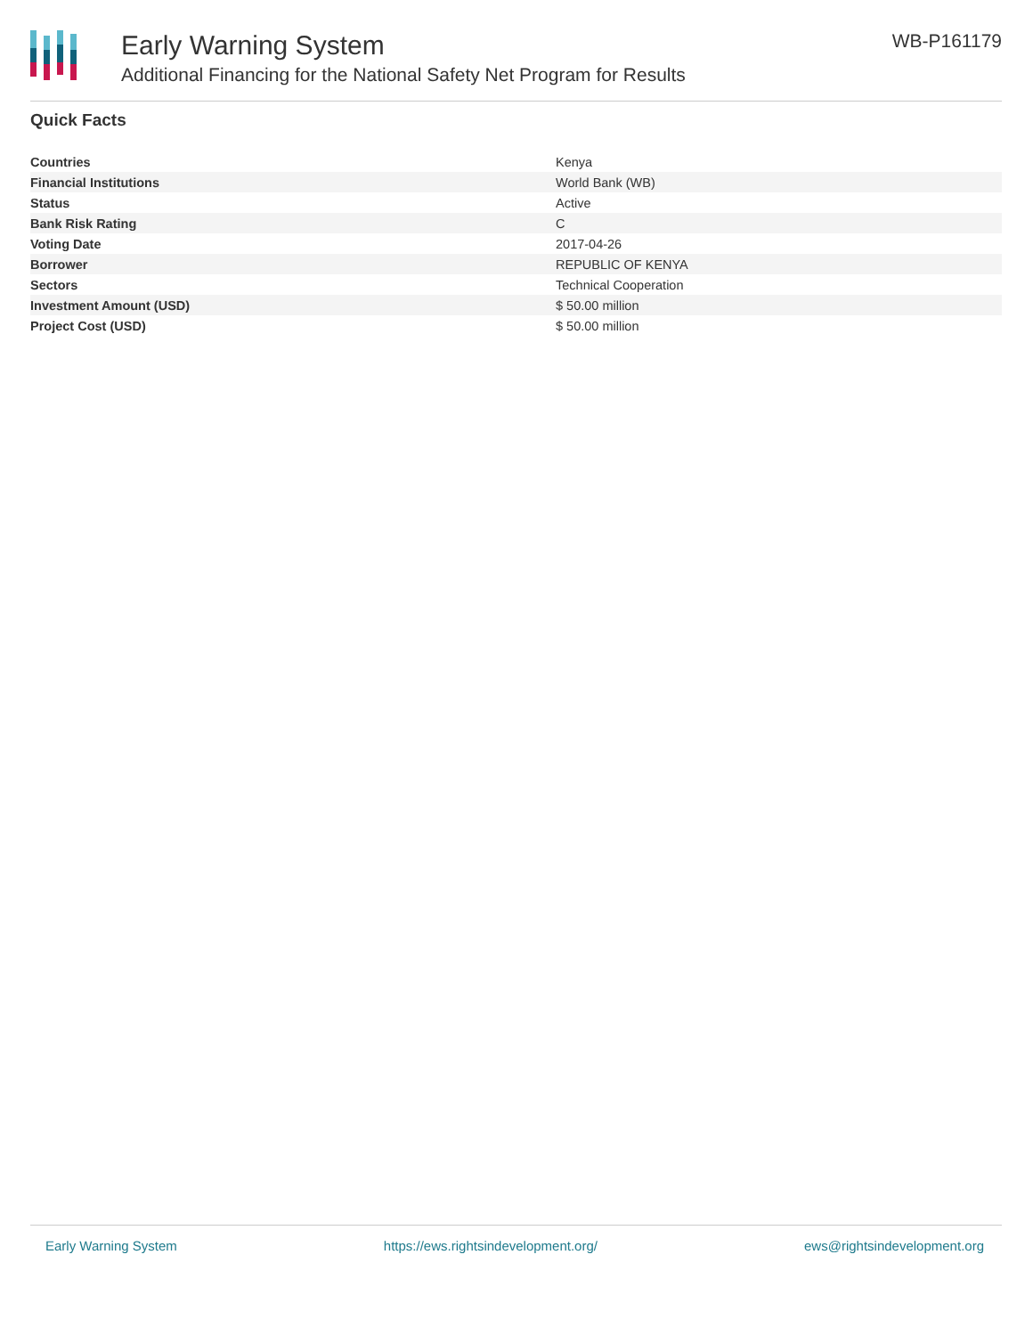Early Warning System
Additional Financing for the National Safety Net Program for Results
WB-P161179
Quick Facts
| Countries | Kenya |
| Financial Institutions | World Bank (WB) |
| Status | Active |
| Bank Risk Rating | C |
| Voting Date | 2017-04-26 |
| Borrower | REPUBLIC OF KENYA |
| Sectors | Technical Cooperation |
| Investment Amount (USD) | $ 50.00 million |
| Project Cost (USD) | $ 50.00 million |
Early Warning System https://ews.rightsindevelopment.org/ ews@rightsindevelopment.org